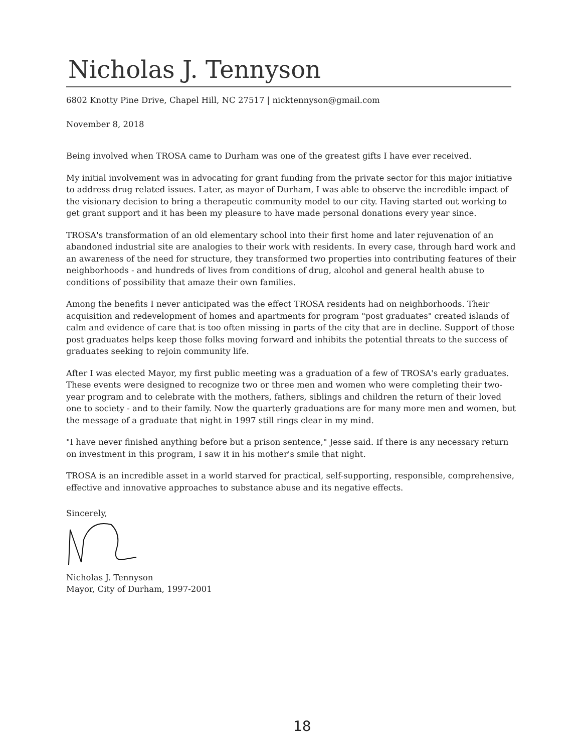Nicholas J. Tennyson
6802 Knotty Pine Drive, Chapel Hill, NC 27517 | nicktennyson@gmail.com
November 8, 2018
Being involved when TROSA came to Durham was one of the greatest gifts I have ever received.
My initial involvement was in advocating for grant funding from the private sector for this major initiative to address drug related issues. Later, as mayor of Durham, I was able to observe the incredible impact of the visionary decision to bring a therapeutic community model to our city. Having started out working to get grant support and it has been my pleasure to have made personal donations every year since.
TROSA's transformation of an old elementary school into their first home and later rejuvenation of an abandoned industrial site are analogies to their work with residents. In every case, through hard work and an awareness of the need for structure, they transformed two properties into contributing features of their neighborhoods - and hundreds of lives from conditions of drug, alcohol and general health abuse to conditions of possibility that amaze their own families.
Among the benefits I never anticipated was the effect TROSA residents had on neighborhoods. Their acquisition and redevelopment of homes and apartments for program "post graduates" created islands of calm and evidence of care that is too often missing in parts of the city that are in decline. Support of those post graduates helps keep those folks moving forward and inhibits the potential threats to the success of graduates seeking to rejoin community life.
After I was elected Mayor, my first public meeting was a graduation of a few of TROSA's early graduates. These events were designed to recognize two or three men and women who were completing their two-year program and to celebrate with the mothers, fathers, siblings and children the return of their loved one to society - and to their family. Now the quarterly graduations are for many more men and women, but the message of a graduate that night in 1997 still rings clear in my mind.
"I have never finished anything before but a prison sentence," Jesse said. If there is any necessary return on investment in this program, I saw it in his mother's smile that night.
TROSA is an incredible asset in a world starved for practical, self-supporting, responsible, comprehensive, effective and innovative approaches to substance abuse and its negative effects.
Sincerely,
Nicholas J. Tennyson
Mayor, City of Durham, 1997-2001
18